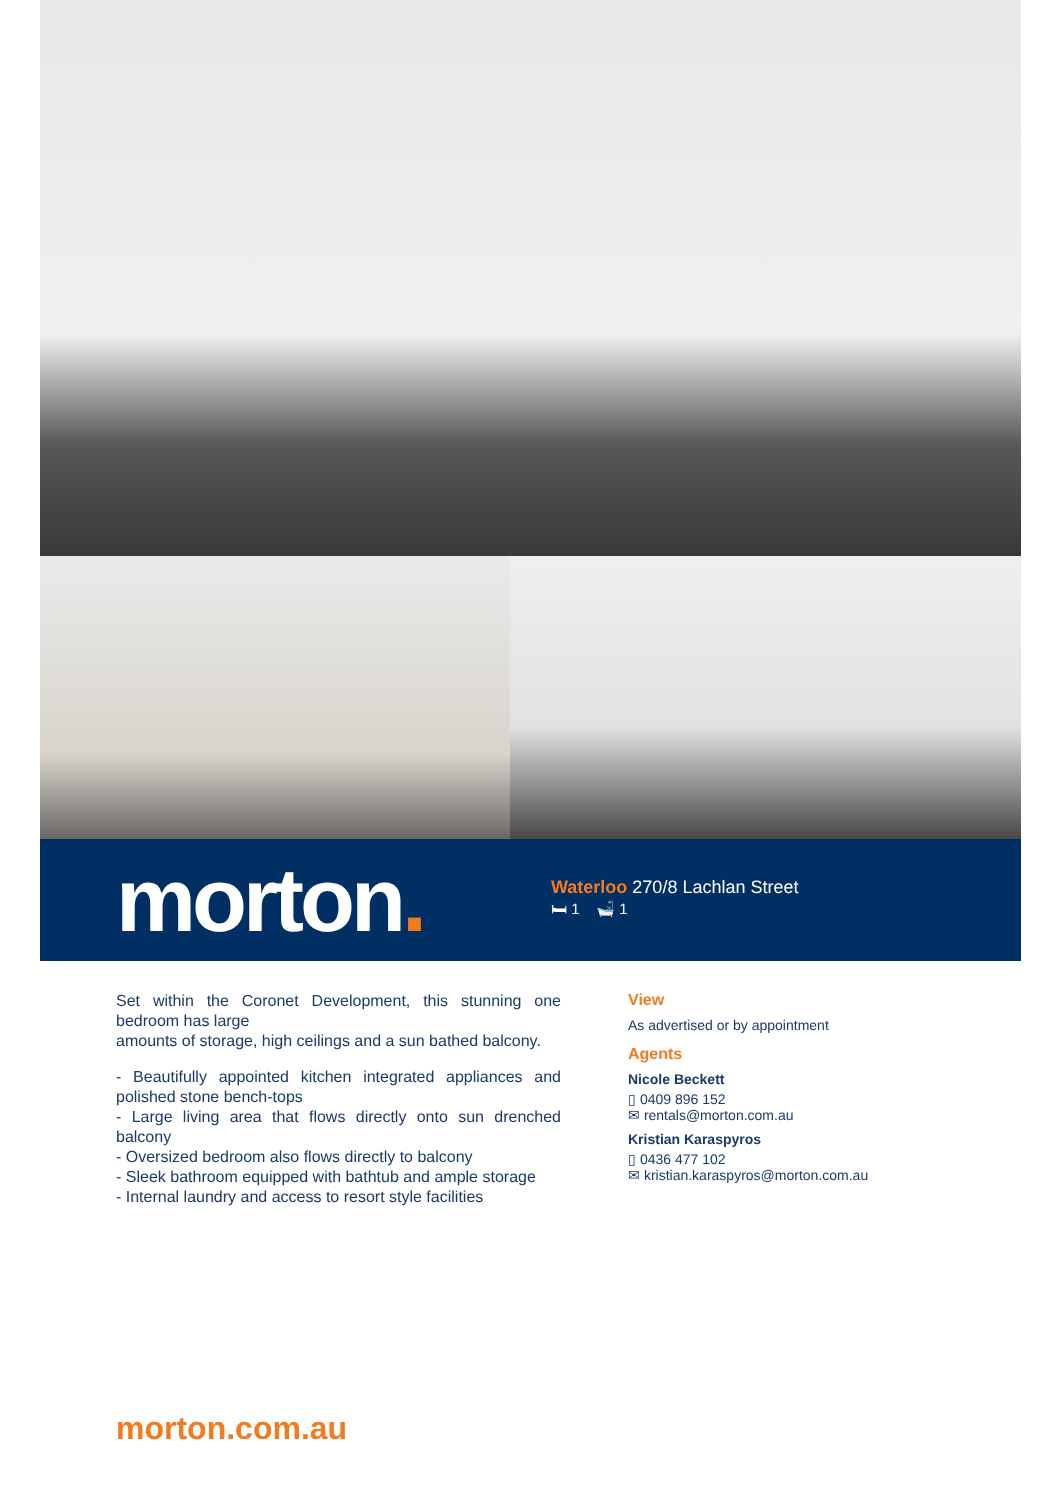morton.
Waterloo 270/8 Lachlan Street
🛏 1 🛁 1
Set within the Coronet Development, this stunning one bedroom has large
amounts of storage, high ceilings and a sun bathed balcony.
- Beautifully appointed kitchen integrated appliances and polished stone bench-tops
- Large living area that flows directly onto sun drenched balcony
- Oversized bedroom also flows directly to balcony
- Sleek bathroom equipped with bathtub and ample storage
- Internal laundry and access to resort style facilities
View
As advertised or by appointment
Agents
Nicole Beckett
▯ 0409 896 152
✉ rentals@morton.com.au
Kristian Karaspyros
▯ 0436 477 102
✉ kristian.karaspyros@morton.com.au
morton.com.au